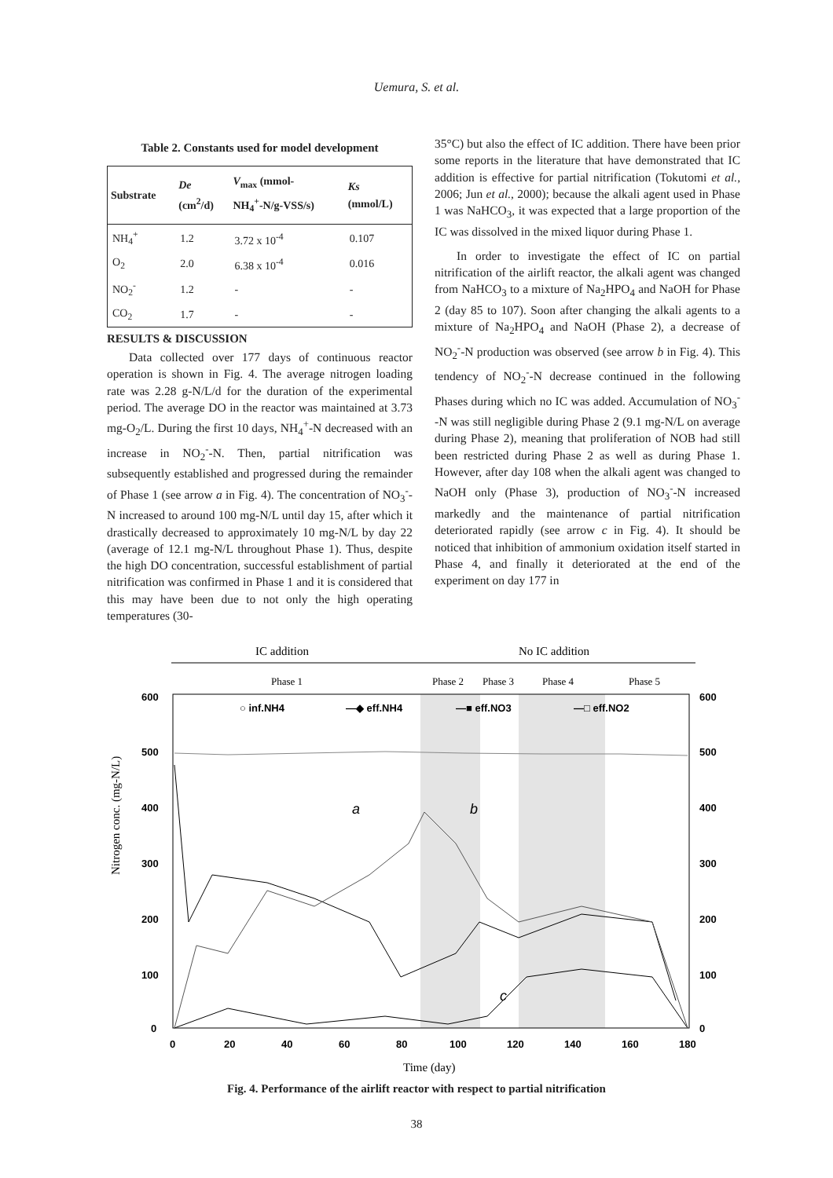Uemura, S. et al.
Table 2. Constants used for model development
| Substrate | De (cm<sup>2</sup>/d) | V<sub>max</sub> (mmol- NH<sub>4</sub><sup>+</sup>-N/g-VSS/s) | Ks (mmol/L) |
| --- | --- | --- | --- |
| NH<sub>4</sub><sup>+</sup> | 1.2 | 3.72 x 10<sup>-4</sup> | 0.107 |
| O<sub>2</sub> | 2.0 | 6.38 x 10<sup>-4</sup> | 0.016 |
| NO<sub>2</sub><sup>-</sup> | 1.2 | - | - |
| CO<sub>2</sub> | 1.7 | - | - |
RESULTS & DISCUSSION
Data collected over 177 days of continuous reactor operation is shown in Fig. 4. The average nitrogen loading rate was 2.28 g-N/L/d for the duration of the experimental period. The average DO in the reactor was maintained at 3.73 mg-O<sub>2</sub>/L. During the first 10 days, NH<sub>4</sub><sup>+</sup>-N decreased with an increase in NO<sub>2</sub><sup>-</sup>-N. Then, partial nitrification was subsequently established and progressed during the remainder of Phase 1 (see arrow a in Fig. 4). The concentration of NO<sub>3</sub><sup>-</sup>-N increased to around 100 mg-N/L until day 15, after which it drastically decreased to approximately 10 mg-N/L by day 22 (average of 12.1 mg-N/L throughout Phase 1). Thus, despite the high DO concentration, successful establishment of partial nitrification was confirmed in Phase 1 and it is considered that this may have been due to not only the high operating temperatures (30-
35°C) but also the effect of IC addition. There have been prior some reports in the literature that have demonstrated that IC addition is effective for partial nitrification (Tokutomi et al., 2006; Jun et al., 2000); because the alkali agent used in Phase 1 was NaHCO<sub>3</sub>, it was expected that a large proportion of the IC was dissolved in the mixed liquor during Phase 1.
In order to investigate the effect of IC on partial nitrification of the airlift reactor, the alkali agent was changed from NaHCO<sub>3</sub> to a mixture of Na<sub>2</sub>HPO<sub>4</sub> and NaOH for Phase 2 (day 85 to 107). Soon after changing the alkali agents to a mixture of Na<sub>2</sub>HPO<sub>4</sub> and NaOH (Phase 2), a decrease of NO<sub>2</sub><sup>-</sup>-N production was observed (see arrow b in Fig. 4). This tendency of NO<sub>2</sub><sup>-</sup>-N decrease continued in the following Phases during which no IC was added. Accumulation of NO<sub>3</sub><sup>-</sup>-N was still negligible during Phase 2 (9.1 mg-N/L on average during Phase 2), meaning that proliferation of NOB had still been restricted during Phase 2 as well as during Phase 1. However, after day 108 when the alkali agent was changed to NaOH only (Phase 3), production of NO<sub>3</sub><sup>-</sup>-N increased markedly and the maintenance of partial nitrification deteriorated rapidly (see arrow c in Fig. 4). It should be noticed that inhibition of ammonium oxidation itself started in Phase 4, and finally it deteriorated at the end of the experiment on day 177 in
IC addition
No IC addition
Phase 1
Phase 2
Phase 3
Phase 4
Phase 5
600
500
400
300
200
100
0
600
500
400
300
200
100
0
0
20
40
60
80
100
120
140
160
180
○ inf.NH4
—◆ eff.NH4
—■ eff.NO3
—□ eff.NO2
a
b
c
Nitrogen conc. (mg-N/L)
Time (day)
Fig. 4. Performance of the airlift reactor with respect to partial nitrification
38